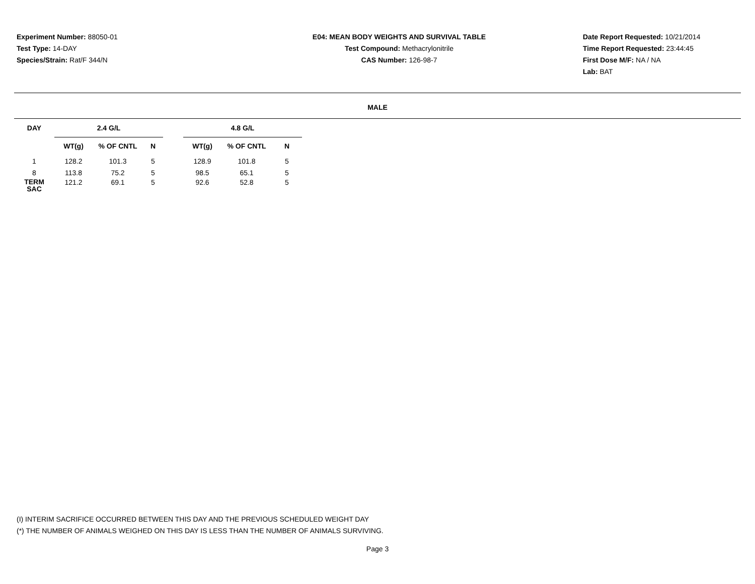Experiment Number: 88050-01
Test Type: 14-DAY
Species/Strain: Rat/F 344/N
E04: MEAN BODY WEIGHTS AND SURVIVAL TABLE
Test Compound: Methacrylonitrile
CAS Number: 126-98-7
Date Report Requested: 10/21/2014
Time Report Requested: 23:44:45
First Dose M/F: NA / NA
Lab: BAT
MALE
| DAY | 2.4 G/L | | | | 4.8 G/L | | |
| --- | --- | --- | --- | --- | --- | --- | --- |
| | WT(g) | % OF CNTL | N | | WT(g) | % OF CNTL | N |
| 1 | 128.2 | 101.3 | 5 | | 128.9 | 101.8 | 5 |
| 8 | 113.8 | 75.2 | 5 | | 98.5 | 65.1 | 5 |
| TERM SAC | 121.2 | 69.1 | 5 | | 92.6 | 52.8 | 5 |
(I) INTERIM SACRIFICE OCCURRED BETWEEN THIS DAY AND THE PREVIOUS SCHEDULED WEIGHT DAY
(*) THE NUMBER OF ANIMALS WEIGHED ON THIS DAY IS LESS THAN THE NUMBER OF ANIMALS SURVIVING.
Page 3